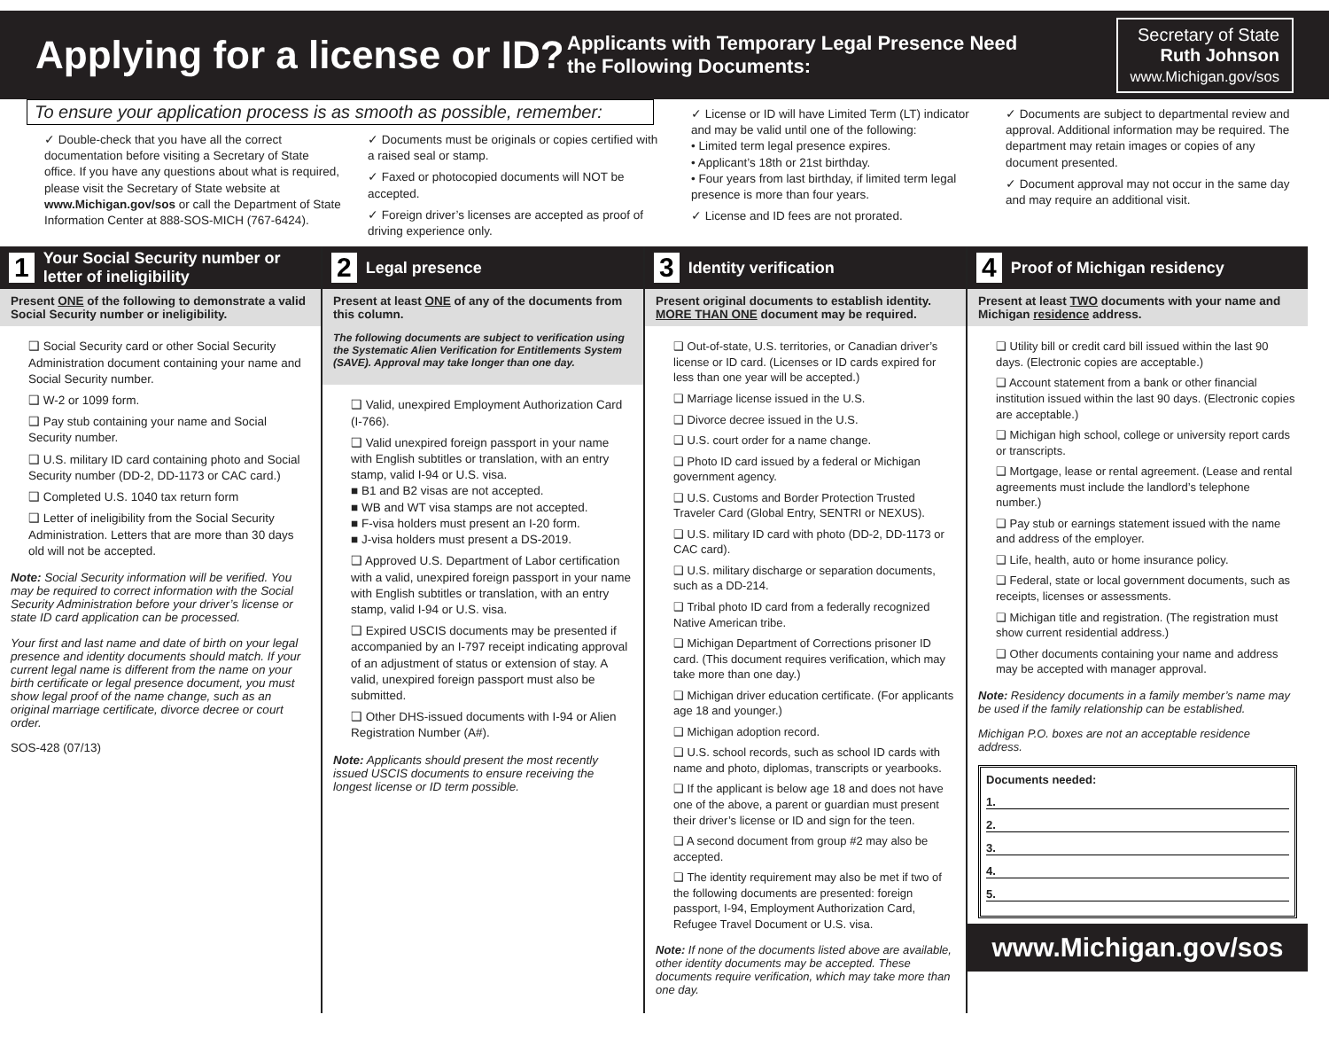Applying for a license or ID?
Applicants with Temporary Legal Presence Need the Following Documents:
Secretary of State
Ruth Johnson
www.Michigan.gov/sos
To ensure your application process is as smooth as possible, remember:
✓ Double-check that you have all the correct documentation before visiting a Secretary of State office. If you have any questions about what is required, please visit the Secretary of State website at www.Michigan.gov/sos or call the Department of State Information Center at 888-SOS-MICH (767-6424).
✓ Documents must be originals or copies certified with a raised seal or stamp.
✓ Faxed or photocopied documents will NOT be accepted.
✓ Foreign driver’s licenses are accepted as proof of driving experience only.
✓ License or ID will have Limited Term (LT) indicator and may be valid until one of the following:
• Limited term legal presence expires.
• Applicant’s 18th or 21st birthday.
• Four years from last birthday, if limited term legal presence is more than four years.
✓ License and ID fees are not prorated.
✓ Documents are subject to departmental review and approval. Additional information may be required. The department may retain images or copies of any document presented.
✓ Document approval may not occur in the same day and may require an additional visit.
1 Your Social Security number or letter of ineligibility
Present ONE of the following to demonstrate a valid Social Security number or ineligibility.
❑ Social Security card or other Social Security Administration document containing your name and Social Security number.
❑ W-2 or 1099 form.
❑ Pay stub containing your name and Social Security number.
❑ U.S. military ID card containing photo and Social Security number (DD-2, DD-1173 or CAC card.)
❑ Completed U.S. 1040 tax return form
❑ Letter of ineligibility from the Social Security Administration. Letters that are more than 30 days old will not be accepted.
Note: Social Security information will be verified. You may be required to correct information with the Social Security Administration before your driver’s license or state ID card application can be processed.
Your first and last name and date of birth on your legal presence and identity documents should match. If your current legal name is different from the name on your birth certificate or legal presence document, you must show legal proof of the name change, such as an original marriage certificate, divorce decree or court order.
SOS-428 (07/13)
2 Legal presence
Present at least ONE of any of the documents from this column.
The following documents are subject to verification using the Systematic Alien Verification for Entitlements System (SAVE). Approval may take longer than one day.
❑ Valid, unexpired Employment Authorization Card (I-766).
❑ Valid unexpired foreign passport in your name with English subtitles or translation, with an entry stamp, valid I-94 or U.S. visa.
■ B1 and B2 visas are not accepted.
■ WB and WT visa stamps are not accepted.
■ F-visa holders must present an I-20 form.
■ J-visa holders must present a DS-2019.
❑ Approved U.S. Department of Labor certification with a valid, unexpired foreign passport in your name with English subtitles or translation, with an entry stamp, valid I-94 or U.S. visa.
❑ Expired USCIS documents may be presented if accompanied by an I-797 receipt indicating approval of an adjustment of status or extension of stay. A valid, unexpired foreign passport must also be submitted.
❑ Other DHS-issued documents with I-94 or Alien Registration Number (A#).
Note: Applicants should present the most recently issued USCIS documents to ensure receiving the longest license or ID term possible.
3 Identity verification
Present original documents to establish identity. MORE THAN ONE document may be required.
❑ Out-of-state, U.S. territories, or Canadian driver’s license or ID card. (Licenses or ID cards expired for less than one year will be accepted.)
❑ Marriage license issued in the U.S.
❑ Divorce decree issued in the U.S.
❑ U.S. court order for a name change.
❑ Photo ID card issued by a federal or Michigan government agency.
❑ U.S. Customs and Border Protection Trusted Traveler Card (Global Entry, SENTRI or NEXUS).
❑ U.S. military ID card with photo (DD-2, DD-1173 or CAC card).
❑ U.S. military discharge or separation documents, such as a DD-214.
❑ Tribal photo ID card from a federally recognized Native American tribe.
❑ Michigan Department of Corrections prisoner ID card. (This document requires verification, which may take more than one day.)
❑ Michigan driver education certificate. (For applicants age 18 and younger.)
❑ Michigan adoption record.
❑ U.S. school records, such as school ID cards with name and photo, diplomas, transcripts or yearbooks.
❑ If the applicant is below age 18 and does not have one of the above, a parent or guardian must present their driver’s license or ID and sign for the teen.
❑ A second document from group #2 may also be accepted.
❑ The identity requirement may also be met if two of the following documents are presented: foreign passport, I-94, Employment Authorization Card, Refugee Travel Document or U.S. visa.
Note: If none of the documents listed above are available, other identity documents may be accepted. These documents require verification, which may take more than one day.
4 Proof of Michigan residency
Present at least TWO documents with your name and Michigan residence address.
❑ Utility bill or credit card bill issued within the last 90 days. (Electronic copies are acceptable.)
❑ Account statement from a bank or other financial institution issued within the last 90 days. (Electronic copies are acceptable.)
❑ Michigan high school, college or university report cards or transcripts.
❑ Mortgage, lease or rental agreement. (Lease and rental agreements must include the landlord’s telephone number.)
❑ Pay stub or earnings statement issued with the name and address of the employer.
❑ Life, health, auto or home insurance policy.
❑ Federal, state or local government documents, such as receipts, licenses or assessments.
❑ Michigan title and registration. (The registration must show current residential address.)
❑ Other documents containing your name and address may be accepted with manager approval.
Note: Residency documents in a family member’s name may be used if the family relationship can be established.
Michigan P.O. boxes are not an acceptable residence address.
Documents needed:
1.
2.
3.
4.
5.
www.Michigan.gov/sos